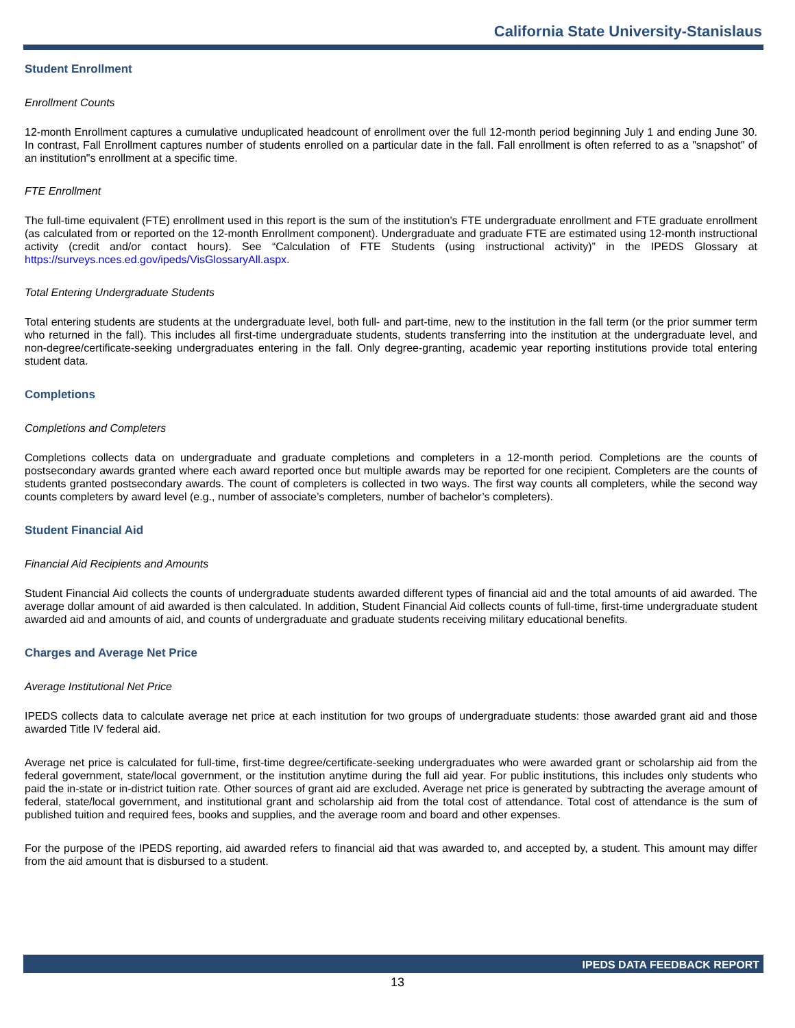California State University-Stanislaus
Student Enrollment
Enrollment Counts
12-month Enrollment captures a cumulative unduplicated headcount of enrollment over the full 12-month period beginning July 1 and ending June 30. In contrast, Fall Enrollment captures number of students enrolled on a particular date in the fall. Fall enrollment is often referred to as a "snapshot" of an institution"s enrollment at a specific time.
FTE Enrollment
The full-time equivalent (FTE) enrollment used in this report is the sum of the institution’s FTE undergraduate enrollment and FTE graduate enrollment (as calculated from or reported on the 12-month Enrollment component). Undergraduate and graduate FTE are estimated using 12-month instructional activity (credit and/or contact hours). See “Calculation of FTE Students (using instructional activity)” in the IPEDS Glossary at https://surveys.nces.ed.gov/ipeds/VisGlossaryAll.aspx.
Total Entering Undergraduate Students
Total entering students are students at the undergraduate level, both full- and part-time, new to the institution in the fall term (or the prior summer term who returned in the fall). This includes all first-time undergraduate students, students transferring into the institution at the undergraduate level, and non-degree/certificate-seeking undergraduates entering in the fall. Only degree-granting, academic year reporting institutions provide total entering student data.
Completions
Completions and Completers
Completions collects data on undergraduate and graduate completions and completers in a 12-month period. Completions are the counts of postsecondary awards granted where each award reported once but multiple awards may be reported for one recipient. Completers are the counts of students granted postsecondary awards. The count of completers is collected in two ways. The first way counts all completers, while the second way counts completers by award level (e.g., number of associate’s completers, number of bachelor’s completers).
Student Financial Aid
Financial Aid Recipients and Amounts
Student Financial Aid collects the counts of undergraduate students awarded different types of financial aid and the total amounts of aid awarded. The average dollar amount of aid awarded is then calculated. In addition, Student Financial Aid collects counts of full-time, first-time undergraduate student awarded aid and amounts of aid, and counts of undergraduate and graduate students receiving military educational benefits.
Charges and Average Net Price
Average Institutional Net Price
IPEDS collects data to calculate average net price at each institution for two groups of undergraduate students: those awarded grant aid and those awarded Title IV federal aid.
Average net price is calculated for full-time, first-time degree/certificate-seeking undergraduates who were awarded grant or scholarship aid from the federal government, state/local government, or the institution anytime during the full aid year. For public institutions, this includes only students who paid the in-state or in-district tuition rate. Other sources of grant aid are excluded. Average net price is generated by subtracting the average amount of federal, state/local government, and institutional grant and scholarship aid from the total cost of attendance. Total cost of attendance is the sum of published tuition and required fees, books and supplies, and the average room and board and other expenses.
For the purpose of the IPEDS reporting, aid awarded refers to financial aid that was awarded to, and accepted by, a student. This amount may differ from the aid amount that is disbursed to a student.
IPEDS DATA FEEDBACK REPORT
13